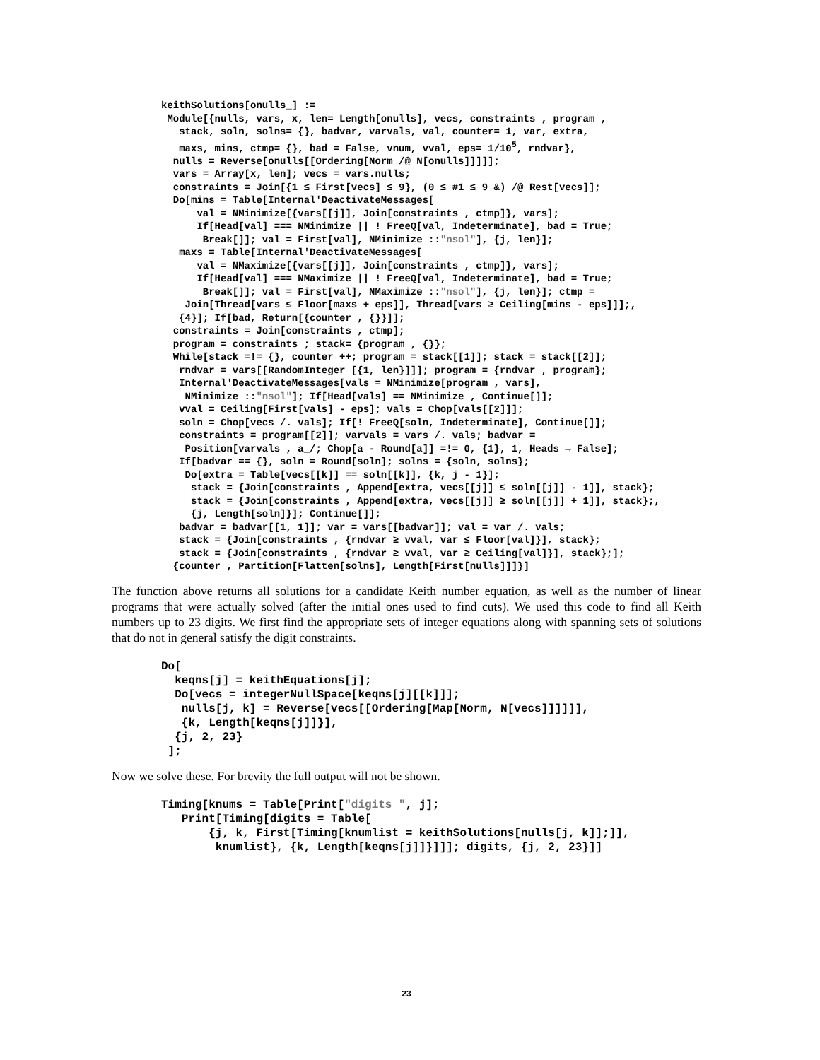keithSolutions[onulls_] :=
 Module[{nulls, vars, x, len= Length[onulls], vecs, constraints , program ,
   stack, soln, solns= {}, badvar, varvals, val, counter= 1, var, extra,
   maxs, mins, ctmp= {}, bad = False, vnum, vval, eps= 1/105, rndvar},
  nulls = Reverse[onulls[[Ordering[Norm /@ N[onulls]]]]];
  vars = Array[x, len]; vecs = vars.nulls;
  constraints = Join[{1 ≤ First[vecs] ≤ 9}, (0 ≤ #1 ≤ 9 &) /@ Rest[vecs]];
  Do[mins = Table[Internal'DeactivateMessages[
      val = NMinimize[{vars[[j]], Join[constraints , ctmp]}, vars];
      If[Head[val] === NMinimize || ! FreeQ[val, Indeterminate], bad = True;
       Break[]]; val = First[val], NMinimize ::"nsol"], {j, len}];
   maxs = Table[Internal'DeactivateMessages[
      val = NMaximize[{vars[[j]], Join[constraints , ctmp]}, vars];
      If[Head[val] === NMaximize || ! FreeQ[val, Indeterminate], bad = True;
       Break[]]; val = First[val], NMaximize ::"nsol"], {j, len}]; ctmp =
    Join[Thread[vars ≤ Floor[maxs + eps]], Thread[vars ≥ Ceiling[mins - eps]]];,
   {4}]; If[bad, Return[{counter , {}}]];
  constraints = Join[constraints , ctmp];
  program = constraints ; stack= {program , {}};
  While[stack =!= {}, counter ++; program = stack[[1]]; stack = stack[[2]];
   rndvar = vars[[RandomInteger [{1, len}]]]; program = {rndvar , program};
   Internal'DeactivateMessages[vals = NMinimize[program , vars],
    NMinimize ::"nsol"]; If[Head[vals] == NMinimize , Continue[]];
   vval = Ceiling[First[vals] - eps]; vals = Chop[vals[[2]]];
   soln = Chop[vecs /. vals]; If[! FreeQ[soln, Indeterminate], Continue[]];
   constraints = program[[2]]; varvals = vars /. vals; badvar =
    Position[varvals , a_/; Chop[a - Round[a]] =!= 0, {1}, 1, Heads → False];
   If[badvar == {}, soln = Round[soln]; solns = {soln, solns};
    Do[extra = Table[vecs[[k]] == soln[[k]], {k, j - 1}];
     stack = {Join[constraints , Append[extra, vecs[[j]] ≤ soln[[j]] - 1]], stack};
     stack = {Join[constraints , Append[extra, vecs[[j]] ≥ soln[[j]] + 1]], stack};,
     {j, Length[soln]}]; Continue[]];
   badvar = badvar[[1, 1]]; var = vars[[badvar]]; val = var /. vals;
   stack = {Join[constraints , {rndvar ≥ vval, var ≤ Floor[val]}], stack};
   stack = {Join[constraints , {rndvar ≥ vval, var ≥ Ceiling[val]}], stack};];
  {counter , Partition[Flatten[solns], Length[First[nulls]]]}]
The function above returns all solutions for a candidate Keith number equation, as well as the number of linear programs that were actually solved (after the initial ones used to find cuts). We used this code to find all Keith numbers up to 23 digits. We first find the appropriate sets of integer equations along with spanning sets of solutions that do not in general satisfy the digit constraints.
Do[
  keqns[j] = keithEquations[j];
  Do[vecs = integerNullSpace[keqns[j][[k]]];
   nulls[j, k] = Reverse[vecs[[Ordering[Map[Norm, N[vecs]]]]]],
   {k, Length[keqns[j]]}],
  {j, 2, 23}
 ];
Now we solve these. For brevity the full output will not be shown.
Timing[knums = Table[Print["digits ", j];
   Print[Timing[digits = Table[
       {j, k, First[Timing[knumlist = keithSolutions[nulls[j, k]];]],
        knumlist}, {k, Length[keqns[j]]}]]]; digits, {j, 2, 23}]]
23